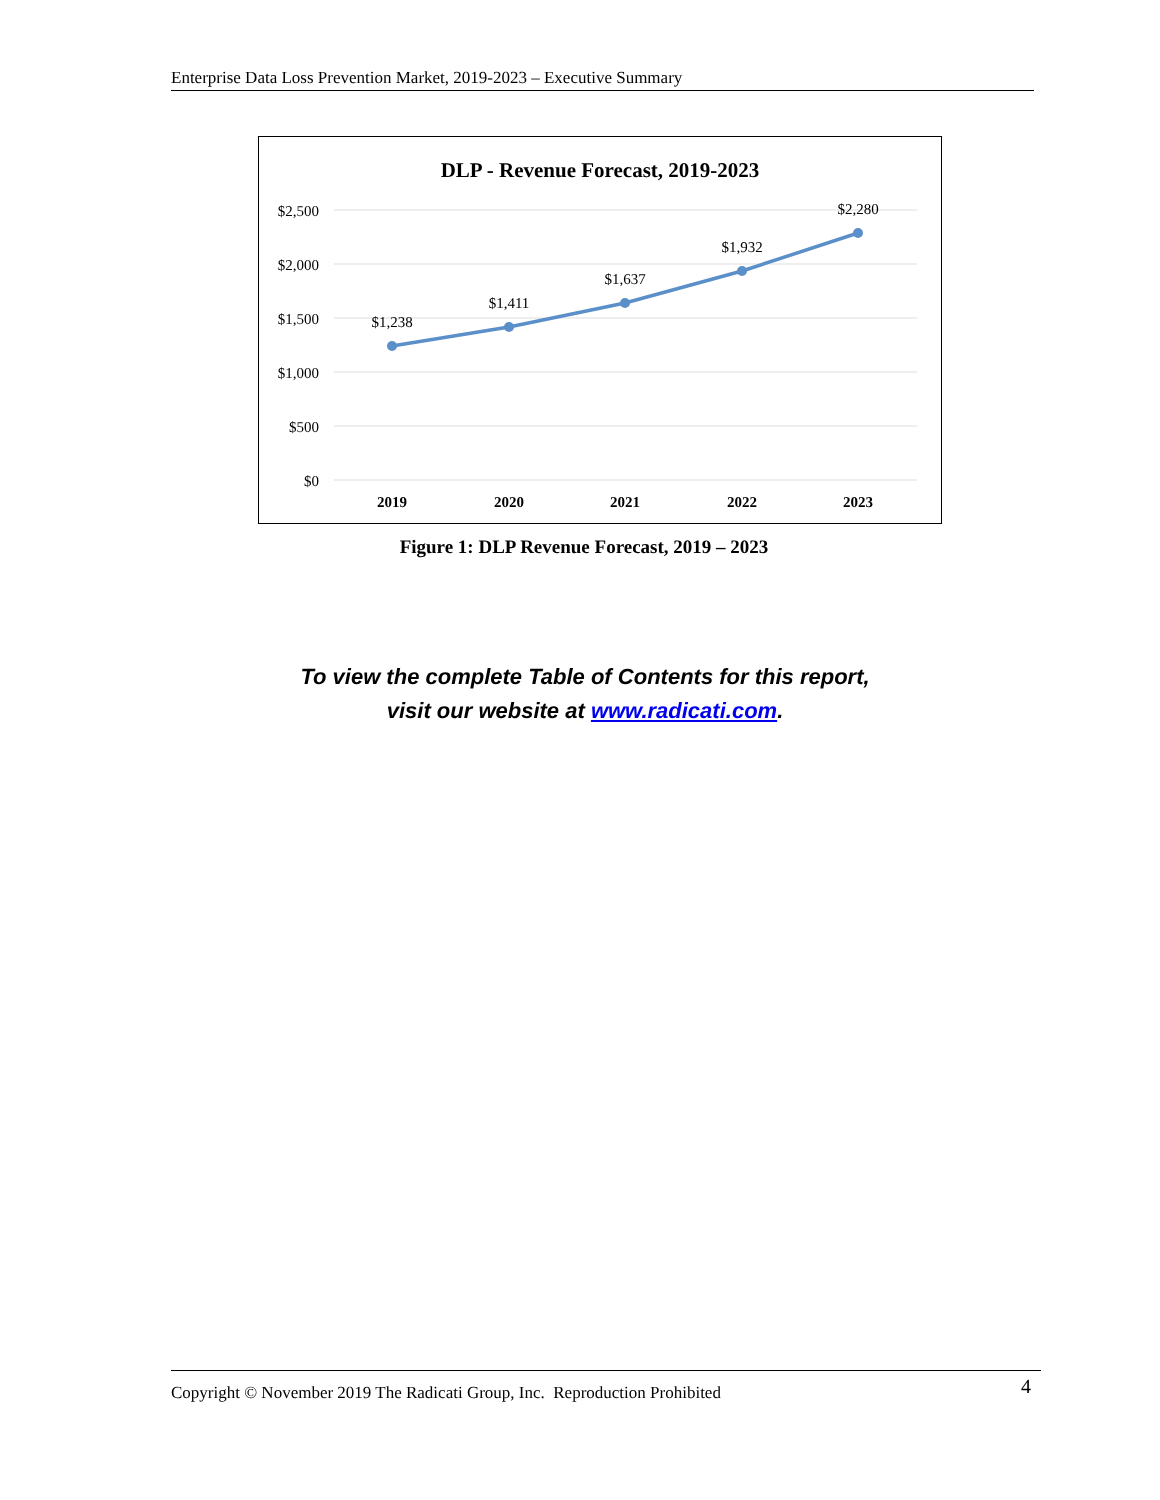Enterprise Data Loss Prevention Market, 2019-2023 – Executive Summary
DLP - Revenue Forecast, 2019-2023
$2,500
$2,000
$1,500
$1,000
$500
$0
2019
2020
2021
2022
2023
$1,238
$1,411
$1,637
$1,932
$2,280
Figure 1: DLP Revenue Forecast, 2019 – 2023
To view the complete Table of Contents for this report,
visit our website at www.radicati.com.
Copyright © November 2019 The Radicati Group, Inc. Reproduction Prohibited 4